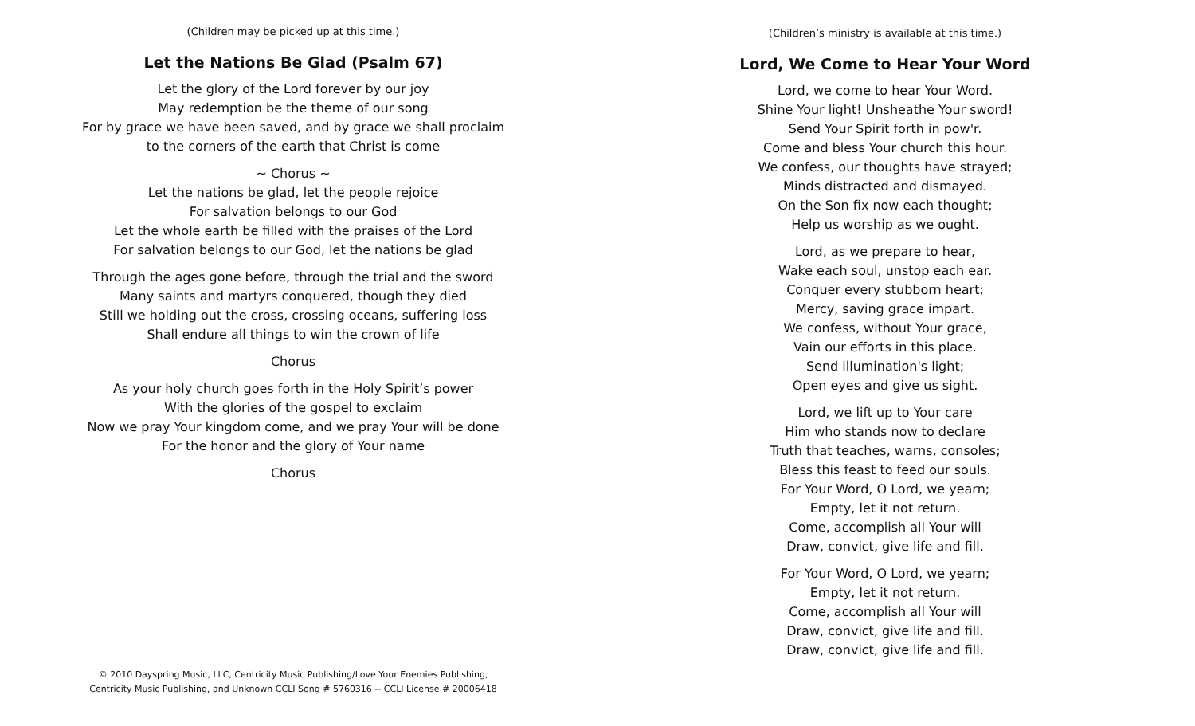(Children may be picked up at this time.)
Let the Nations Be Glad (Psalm 67)
Let the glory of the Lord forever by our joy
May redemption be the theme of our song
For by grace we have been saved, and by grace we shall proclaim
to the corners of the earth that Christ is come
~ Chorus ~
Let the nations be glad, let the people rejoice
For salvation belongs to our God
Let the whole earth be filled with the praises of the Lord
For salvation belongs to our God, let the nations be glad
Through the ages gone before, through the trial and the sword
Many saints and martyrs conquered, though they died
Still we holding out the cross, crossing oceans, suffering loss
Shall endure all things to win the crown of life
Chorus
As your holy church goes forth in the Holy Spirit’s power
With the glories of the gospel to exclaim
Now we pray Your kingdom come, and we pray Your will be done
For the honor and the glory of Your name
Chorus
© 2010 Dayspring Music, LLC, Centricity Music Publishing/Love Your Enemies Publishing,
Centricity Music Publishing, and Unknown CCLI Song # 5760316 -- CCLI License # 20006418
(Children’s ministry is available at this time.)
Lord, We Come to Hear Your Word
Lord, we come to hear Your Word.
Shine Your light! Unsheathe Your sword!
Send Your Spirit forth in pow'r.
Come and bless Your church this hour.
We confess, our thoughts have strayed;
Minds distracted and dismayed.
On the Son fix now each thought;
Help us worship as we ought.
Lord, as we prepare to hear,
Wake each soul, unstop each ear.
Conquer every stubborn heart;
Mercy, saving grace impart.
We confess, without Your grace,
Vain our efforts in this place.
Send illumination's light;
Open eyes and give us sight.
Lord, we lift up to Your care
Him who stands now to declare
Truth that teaches, warns, consoles;
Bless this feast to feed our souls.
For Your Word, O Lord, we yearn;
Empty, let it not return.
Come, accomplish all Your will
Draw, convict, give life and fill.
For Your Word, O Lord, we yearn;
Empty, let it not return.
Come, accomplish all Your will
Draw, convict, give life and fill.
Draw, convict, give life and fill.